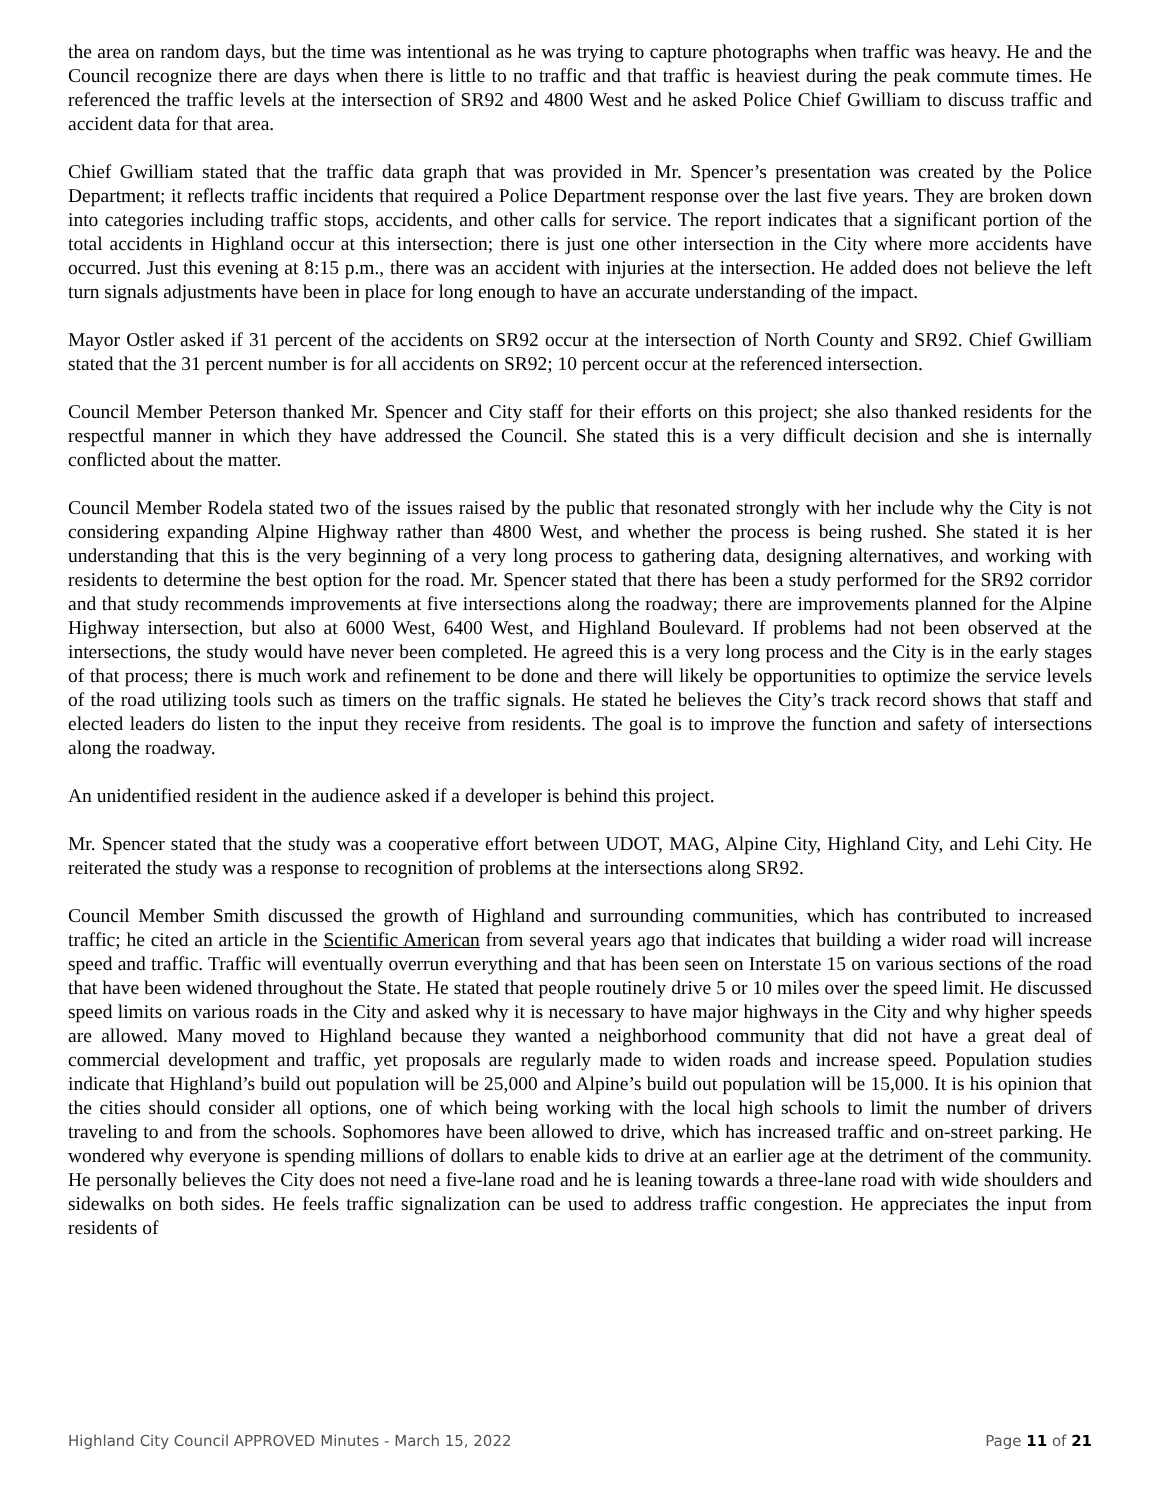the area on random days, but the time was intentional as he was trying to capture photographs when traffic was heavy. He and the Council recognize there are days when there is little to no traffic and that traffic is heaviest during the peak commute times. He referenced the traffic levels at the intersection of SR92 and 4800 West and he asked Police Chief Gwilliam to discuss traffic and accident data for that area.
Chief Gwilliam stated that the traffic data graph that was provided in Mr. Spencer’s presentation was created by the Police Department; it reflects traffic incidents that required a Police Department response over the last five years. They are broken down into categories including traffic stops, accidents, and other calls for service. The report indicates that a significant portion of the total accidents in Highland occur at this intersection; there is just one other intersection in the City where more accidents have occurred. Just this evening at 8:15 p.m., there was an accident with injuries at the intersection. He added does not believe the left turn signals adjustments have been in place for long enough to have an accurate understanding of the impact.
Mayor Ostler asked if 31 percent of the accidents on SR92 occur at the intersection of North County and SR92. Chief Gwilliam stated that the 31 percent number is for all accidents on SR92; 10 percent occur at the referenced intersection.
Council Member Peterson thanked Mr. Spencer and City staff for their efforts on this project; she also thanked residents for the respectful manner in which they have addressed the Council. She stated this is a very difficult decision and she is internally conflicted about the matter.
Council Member Rodela stated two of the issues raised by the public that resonated strongly with her include why the City is not considering expanding Alpine Highway rather than 4800 West, and whether the process is being rushed. She stated it is her understanding that this is the very beginning of a very long process to gathering data, designing alternatives, and working with residents to determine the best option for the road. Mr. Spencer stated that there has been a study performed for the SR92 corridor and that study recommends improvements at five intersections along the roadway; there are improvements planned for the Alpine Highway intersection, but also at 6000 West, 6400 West, and Highland Boulevard. If problems had not been observed at the intersections, the study would have never been completed. He agreed this is a very long process and the City is in the early stages of that process; there is much work and refinement to be done and there will likely be opportunities to optimize the service levels of the road utilizing tools such as timers on the traffic signals. He stated he believes the City’s track record shows that staff and elected leaders do listen to the input they receive from residents. The goal is to improve the function and safety of intersections along the roadway.
An unidentified resident in the audience asked if a developer is behind this project.
Mr. Spencer stated that the study was a cooperative effort between UDOT, MAG, Alpine City, Highland City, and Lehi City. He reiterated the study was a response to recognition of problems at the intersections along SR92.
Council Member Smith discussed the growth of Highland and surrounding communities, which has contributed to increased traffic; he cited an article in the Scientific American from several years ago that indicates that building a wider road will increase speed and traffic. Traffic will eventually overrun everything and that has been seen on Interstate 15 on various sections of the road that have been widened throughout the State. He stated that people routinely drive 5 or 10 miles over the speed limit. He discussed speed limits on various roads in the City and asked why it is necessary to have major highways in the City and why higher speeds are allowed. Many moved to Highland because they wanted a neighborhood community that did not have a great deal of commercial development and traffic, yet proposals are regularly made to widen roads and increase speed. Population studies indicate that Highland’s build out population will be 25,000 and Alpine’s build out population will be 15,000. It is his opinion that the cities should consider all options, one of which being working with the local high schools to limit the number of drivers traveling to and from the schools. Sophomores have been allowed to drive, which has increased traffic and on-street parking. He wondered why everyone is spending millions of dollars to enable kids to drive at an earlier age at the detriment of the community. He personally believes the City does not need a five-lane road and he is leaning towards a three-lane road with wide shoulders and sidewalks on both sides. He feels traffic signalization can be used to address traffic congestion. He appreciates the input from residents of
Highland City Council APPROVED Minutes - March 15, 2022 Page 11 of 21